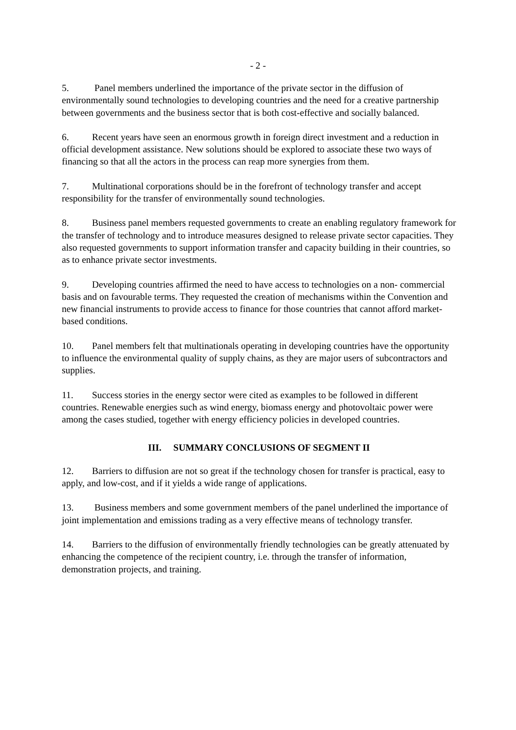- 2 -
5. Panel members underlined the importance of the private sector in the diffusion of environmentally sound technologies to developing countries and the need for a creative partnership between governments and the business sector that is both cost-effective and socially balanced.
6. Recent years have seen an enormous growth in foreign direct investment and a reduction in official development assistance. New solutions should be explored to associate these two ways of financing so that all the actors in the process can reap more synergies from them.
7. Multinational corporations should be in the forefront of technology transfer and accept responsibility for the transfer of environmentally sound technologies.
8. Business panel members requested governments to create an enabling regulatory framework for the transfer of technology and to introduce measures designed to release private sector capacities. They also requested governments to support information transfer and capacity building in their countries, so as to enhance private sector investments.
9. Developing countries affirmed the need to have access to technologies on a non- commercial basis and on favourable terms. They requested the creation of mechanisms within the Convention and new financial instruments to provide access to finance for those countries that cannot afford market-based conditions.
10. Panel members felt that multinationals operating in developing countries have the opportunity to influence the environmental quality of supply chains, as they are major users of subcontractors and supplies.
11. Success stories in the energy sector were cited as examples to be followed in different countries. Renewable energies such as wind energy, biomass energy and photovoltaic power were among the cases studied, together with energy efficiency policies in developed countries.
III. SUMMARY CONCLUSIONS OF SEGMENT II
12. Barriers to diffusion are not so great if the technology chosen for transfer is practical, easy to apply, and low-cost, and if it yields a wide range of applications.
13. Business members and some government members of the panel underlined the importance of joint implementation and emissions trading as a very effective means of technology transfer.
14. Barriers to the diffusion of environmentally friendly technologies can be greatly attenuated by enhancing the competence of the recipient country, i.e. through the transfer of information, demonstration projects, and training.